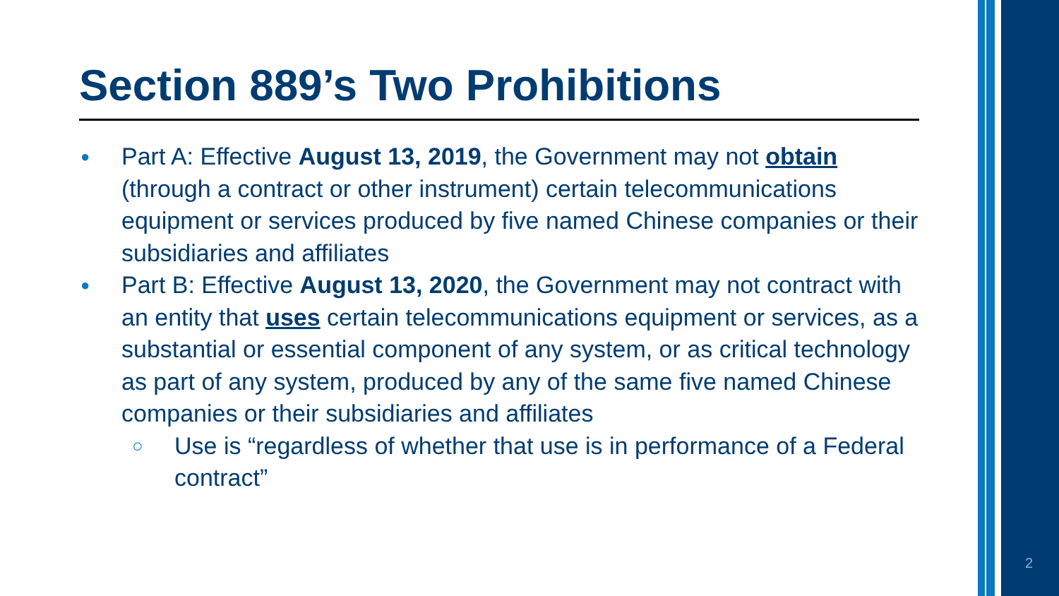Section 889’s Two Prohibitions
● Part A: Effective August 13, 2019, the Government may not obtain (through a contract or other instrument) certain telecommunications equipment or services produced by five named Chinese companies or their subsidiaries and affiliates
● Part B: Effective August 13, 2020, the Government may not contract with an entity that uses certain telecommunications equipment or services, as a substantial or essential component of any system, or as critical technology as part of any system, produced by any of the same five named Chinese companies or their subsidiaries and affiliates
○ Use is “regardless of whether that use is in performance of a Federal contract”
2